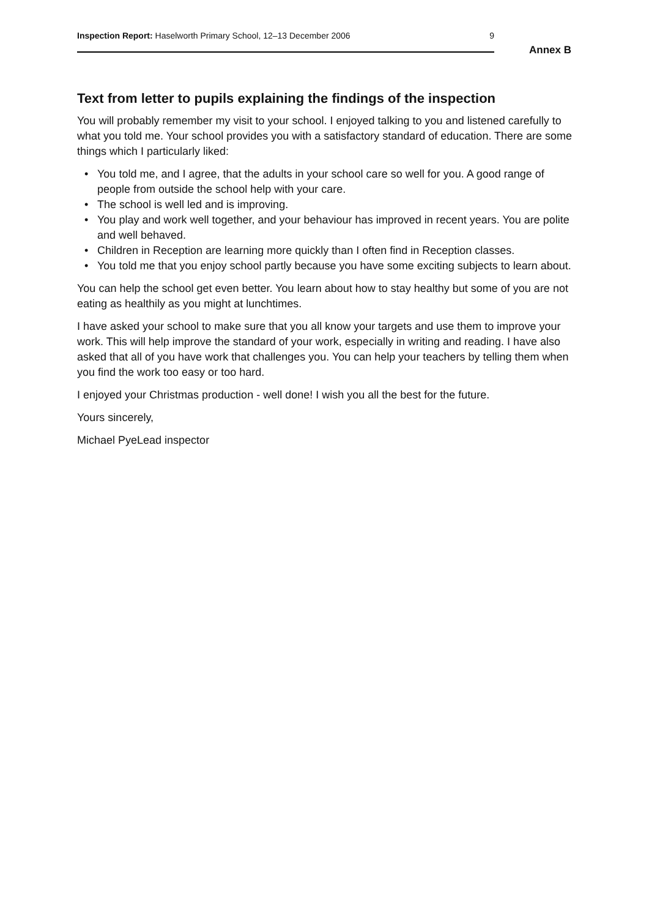Inspection Report: Haselworth Primary School, 12–13 December 2006 9
Annex B
Text from letter to pupils explaining the findings of the inspection
You will probably remember my visit to your school. I enjoyed talking to you and listened carefully to what you told me. Your school provides you with a satisfactory standard of education. There are some things which I particularly liked:
• You told me, and I agree, that the adults in your school care so well for you. A good range of people from outside the school help with your care.
• The school is well led and is improving.
• You play and work well together, and your behaviour has improved in recent years. You are polite and well behaved.
• Children in Reception are learning more quickly than I often find in Reception classes.
• You told me that you enjoy school partly because you have some exciting subjects to learn about.
You can help the school get even better. You learn about how to stay healthy but some of you are not eating as healthily as you might at lunchtimes.
I have asked your school to make sure that you all know your targets and use them to improve your work. This will help improve the standard of your work, especially in writing and reading. I have also asked that all of you have work that challenges you. You can help your teachers by telling them when you find the work too easy or too hard.
I enjoyed your Christmas production - well done! I wish you all the best for the future.
Yours sincerely,
Michael PyeLead inspector